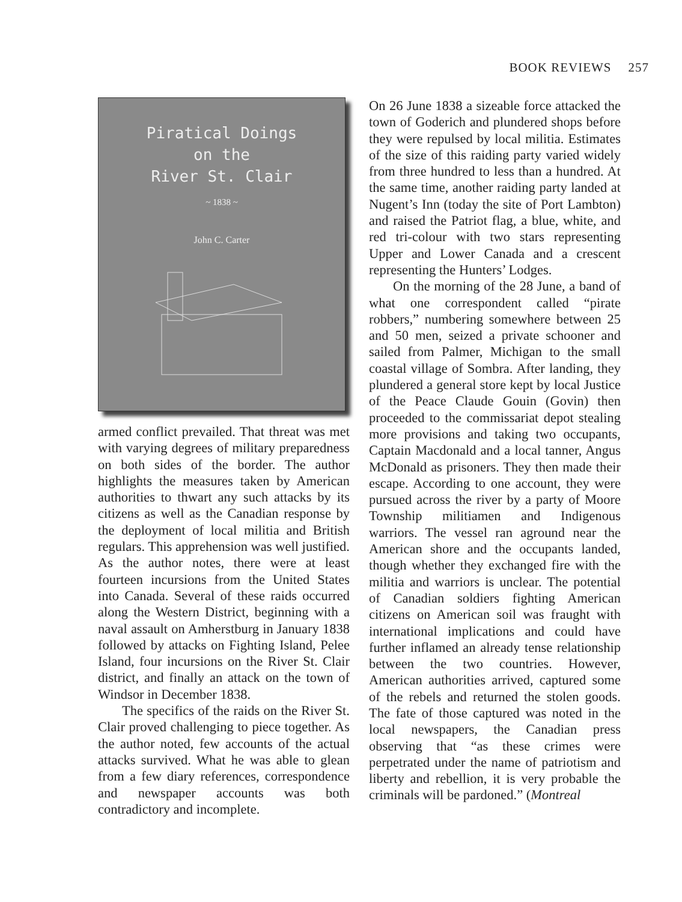BOOK REVIEWS 257
Piratical Doings
on the
River St. Clair
~ 1838 ~
John C. Carter
armed conflict prevailed. That threat was met with varying degrees of military preparedness on both sides of the border. The author highlights the measures taken by American authorities to thwart any such attacks by its citizens as well as the Canadian response by the deployment of local militia and British regulars. This apprehension was well justified. As the author notes, there were at least fourteen incursions from the United States into Canada. Several of these raids occurred along the Western District, beginning with a naval assault on Amherstburg in January 1838 followed by attacks on Fighting Island, Pelee Island, four incursions on the River St. Clair district, and finally an attack on the town of Windsor in December 1838.
The specifics of the raids on the River St. Clair proved challenging to piece together. As the author noted, few accounts of the actual attacks survived. What he was able to glean from a few diary references, correspondence and newspaper accounts was both contradictory and incomplete.
On 26 June 1838 a sizeable force attacked the town of Goderich and plundered shops before they were repulsed by local militia. Estimates of the size of this raiding party varied widely from three hundred to less than a hundred. At the same time, another raiding party landed at Nugent’s Inn (today the site of Port Lambton) and raised the Patriot flag, a blue, white, and red tri-colour with two stars representing Upper and Lower Canada and a crescent representing the Hunters’ Lodges.
On the morning of the 28 June, a band of what one correspondent called “pirate robbers,” numbering somewhere between 25 and 50 men, seized a private schooner and sailed from Palmer, Michigan to the small coastal village of Sombra. After landing, they plundered a general store kept by local Justice of the Peace Claude Gouin (Govin) then proceeded to the commissariat depot stealing more provisions and taking two occupants, Captain Macdonald and a local tanner, Angus McDonald as prisoners. They then made their escape. According to one account, they were pursued across the river by a party of Moore Township militiamen and Indigenous warriors. The vessel ran aground near the American shore and the occupants landed, though whether they exchanged fire with the militia and warriors is unclear. The potential of Canadian soldiers fighting American citizens on American soil was fraught with international implications and could have further inflamed an already tense relationship between the two countries. However, American authorities arrived, captured some of the rebels and returned the stolen goods. The fate of those captured was noted in the local newspapers, the Canadian press observing that “as these crimes were perpetrated under the name of patriotism and liberty and rebellion, it is very probable the criminals will be pardoned.” (Montreal